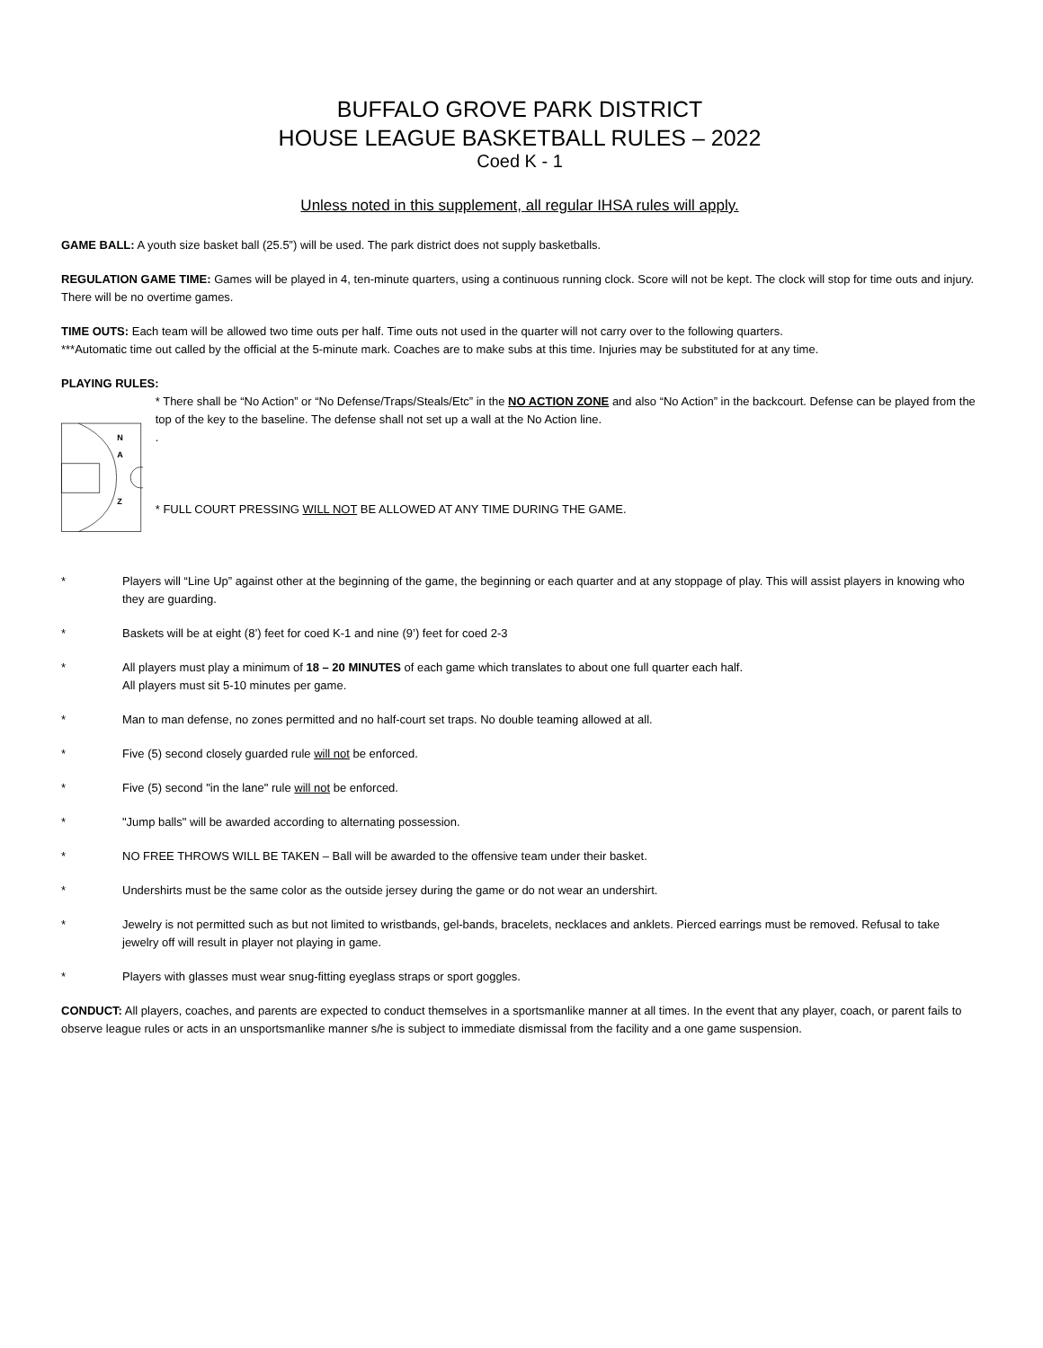BUFFALO GROVE PARK DISTRICT
HOUSE LEAGUE BASKETBALL RULES – 2022
Coed K - 1
Unless noted in this supplement, all regular IHSA rules will apply.
GAME BALL: A youth size basket ball (25.5”) will be used. The park district does not supply basketballs.
REGULATION GAME TIME: Games will be played in 4, ten-minute quarters, using a continuous running clock. Score will not be kept. The clock will stop for time outs and injury. There will be no overtime games.
TIME OUTS: Each team will be allowed two time outs per half. Time outs not used in the quarter will not carry over to the following quarters.
***Automatic time out called by the official at the 5-minute mark. Coaches are to make subs at this time. Injuries may be substituted for at any time.
PLAYING RULES:
N
A
Z
* There shall be “No Action” or “No Defense/Traps/Steals/Etc” in the NO ACTION ZONE and also “No Action” in the backcourt. Defense can be played from the top of the key to the baseline. The defense shall not set up a wall at the No Action line.
.
* FULL COURT PRESSING WILL NOT BE ALLOWED AT ANY TIME DURING THE GAME.
* Players will “Line Up” against other at the beginning of the game, the beginning or each quarter and at any stoppage of play. This will assist players in knowing who they are guarding.
* Baskets will be at eight (8’) feet for coed K-1 and nine (9’) feet for coed 2-3
* All players must play a minimum of 18 – 20 MINUTES of each game which translates to about one full quarter each half.
All players must sit 5-10 minutes per game.
* Man to man defense, no zones permitted and no half-court set traps. No double teaming allowed at all.
* Five (5) second closely guarded rule will not be enforced.
* Five (5) second "in the lane" rule will not be enforced.
* "Jump balls" will be awarded according to alternating possession.
* NO FREE THROWS WILL BE TAKEN – Ball will be awarded to the offensive team under their basket.
* Undershirts must be the same color as the outside jersey during the game or do not wear an undershirt.
* Jewelry is not permitted such as but not limited to wristbands, gel-bands, bracelets, necklaces and anklets. Pierced earrings must be removed. Refusal to take jewelry off will result in player not playing in game.
* Players with glasses must wear snug-fitting eyeglass straps or sport goggles.
CONDUCT: All players, coaches, and parents are expected to conduct themselves in a sportsmanlike manner at all times. In the event that any player, coach, or parent fails to observe league rules or acts in an unsportsmanlike manner s/he is subject to immediate dismissal from the facility and a one game suspension.